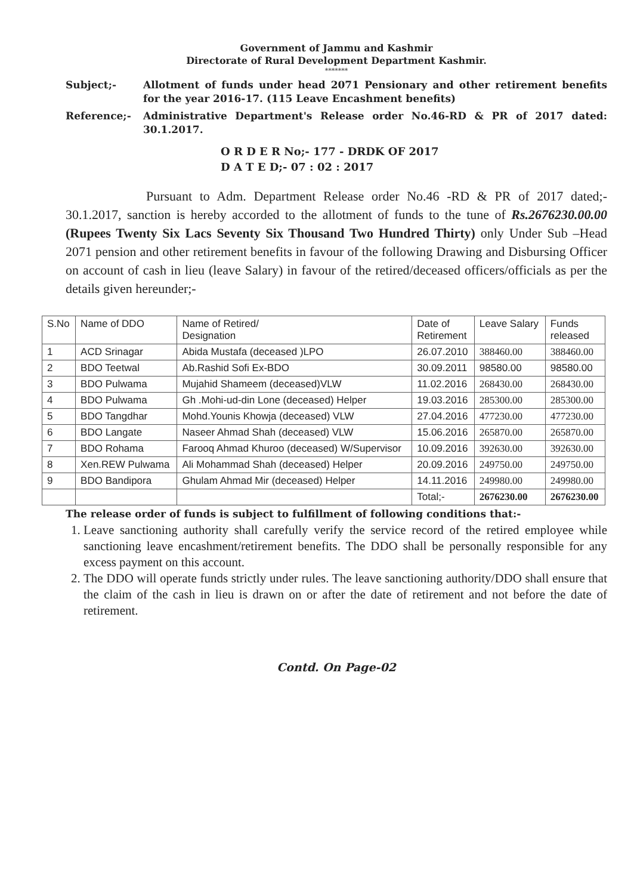Government of Jammu and Kashmir
Directorate of Rural Development Department Kashmir.
*******
Subject;- Allotment of funds under head 2071 Pensionary and other retirement benefits for the year 2016-17. (115 Leave Encashment benefits)
Reference;- Administrative Department's Release order No.46-RD & PR of 2017 dated: 30.1.2017.
O R D E R No;- 177 - DRDK OF 2017
D A T E D;- 07 : 02 : 2017
Pursuant to Adm. Department Release order No.46 -RD & PR of 2017 dated;- 30.1.2017, sanction is hereby accorded to the allotment of funds to the tune of Rs.2676230.00.00 (Rupees Twenty Six Lacs Seventy Six Thousand Two Hundred Thirty) only Under Sub –Head 2071 pension and other retirement benefits in favour of the following Drawing and Disbursing Officer on account of cash in lieu (leave Salary) in favour of the retired/deceased officers/officials as per the details given hereunder;-
| S.No | Name of DDO | Name of Retired/ Designation | Date of Retirement | Leave Salary | Funds released |
| --- | --- | --- | --- | --- | --- |
| 1 | ACD Srinagar | Abida Mustafa (deceased )LPO | 26.07.2010 | 388460.00 | 388460.00 |
| 2 | BDO Teetwal | Ab.Rashid Sofi Ex-BDO | 30.09.2011 | 98580.00 | 98580.00 |
| 3 | BDO Pulwama | Mujahid Shameem (deceased)VLW | 11.02.2016 | 268430.00 | 268430.00 |
| 4 | BDO Pulwama | Gh .Mohi-ud-din Lone (deceased) Helper | 19.03.2016 | 285300.00 | 285300.00 |
| 5 | BDO Tangdhar | Mohd.Younis Khowja (deceased) VLW | 27.04.2016 | 477230.00 | 477230.00 |
| 6 | BDO Langate | Naseer Ahmad Shah (deceased) VLW | 15.06.2016 | 265870.00 | 265870.00 |
| 7 | BDO Rohama | Farooq Ahmad Khuroo (deceased) W/Supervisor | 10.09.2016 | 392630.00 | 392630.00 |
| 8 | Xen.REW Pulwama | Ali Mohammad Shah (deceased) Helper | 20.09.2016 | 249750.00 | 249750.00 |
| 9 | BDO Bandipora | Ghulam Ahmad Mir (deceased) Helper | 14.11.2016 | 249980.00 | 249980.00 |
| | | | Total;- | 2676230.00 | 2676230.00 |
The release order of funds is subject to fulfillment of following conditions that:-
1. Leave sanctioning authority shall carefully verify the service record of the retired employee while sanctioning leave encashment/retirement benefits. The DDO shall be personally responsible for any excess payment on this account.
2. The DDO will operate funds strictly under rules. The leave sanctioning authority/DDO shall ensure that the claim of the cash in lieu is drawn on or after the date of retirement and not before the date of retirement.
Contd. On Page-02